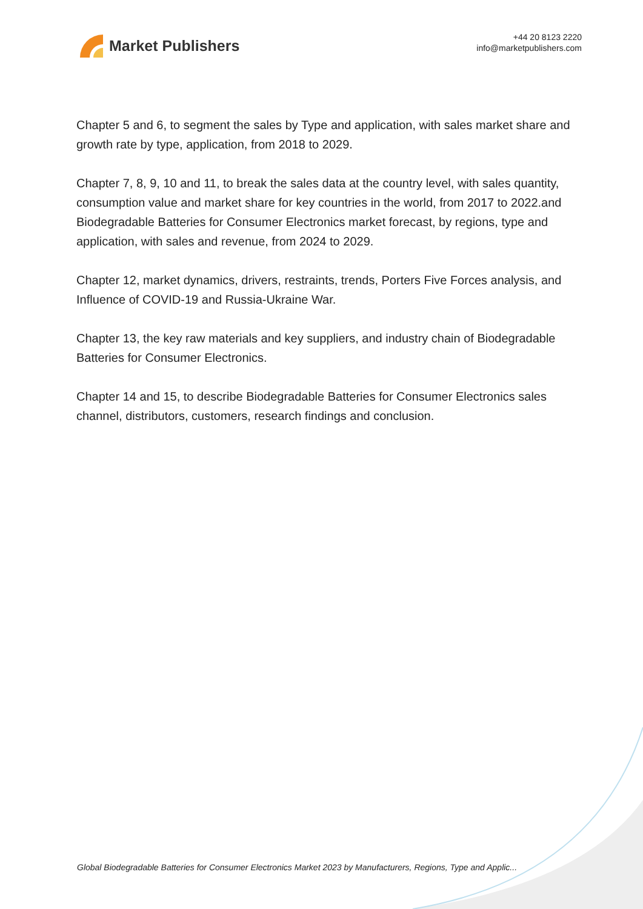Market Publishers
+44 20 8123 2220
info@marketpublishers.com
Chapter 5 and 6, to segment the sales by Type and application, with sales market share and growth rate by type, application, from 2018 to 2029.
Chapter 7, 8, 9, 10 and 11, to break the sales data at the country level, with sales quantity, consumption value and market share for key countries in the world, from 2017 to 2022.and Biodegradable Batteries for Consumer Electronics market forecast, by regions, type and application, with sales and revenue, from 2024 to 2029.
Chapter 12, market dynamics, drivers, restraints, trends, Porters Five Forces analysis, and Influence of COVID-19 and Russia-Ukraine War.
Chapter 13, the key raw materials and key suppliers, and industry chain of Biodegradable Batteries for Consumer Electronics.
Chapter 14 and 15, to describe Biodegradable Batteries for Consumer Electronics sales channel, distributors, customers, research findings and conclusion.
Global Biodegradable Batteries for Consumer Electronics Market 2023 by Manufacturers, Regions, Type and Applic...